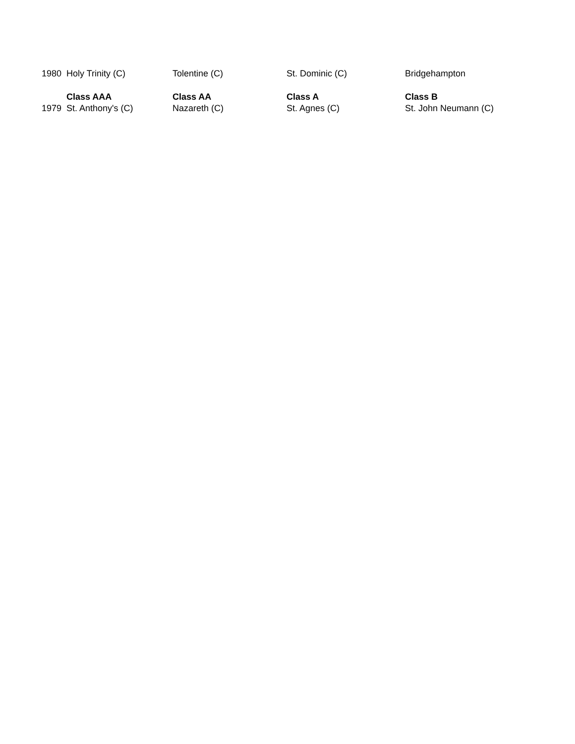| 1980 | Holy Trinity (C) | Tolentine (C) | St. Dominic (C) | Bridgehampton |
| | Class AAA | Class AA | Class A | Class B |
| 1979 | St. Anthony's (C) | Nazareth (C) | St. Agnes (C) | St. John Neumann (C) |